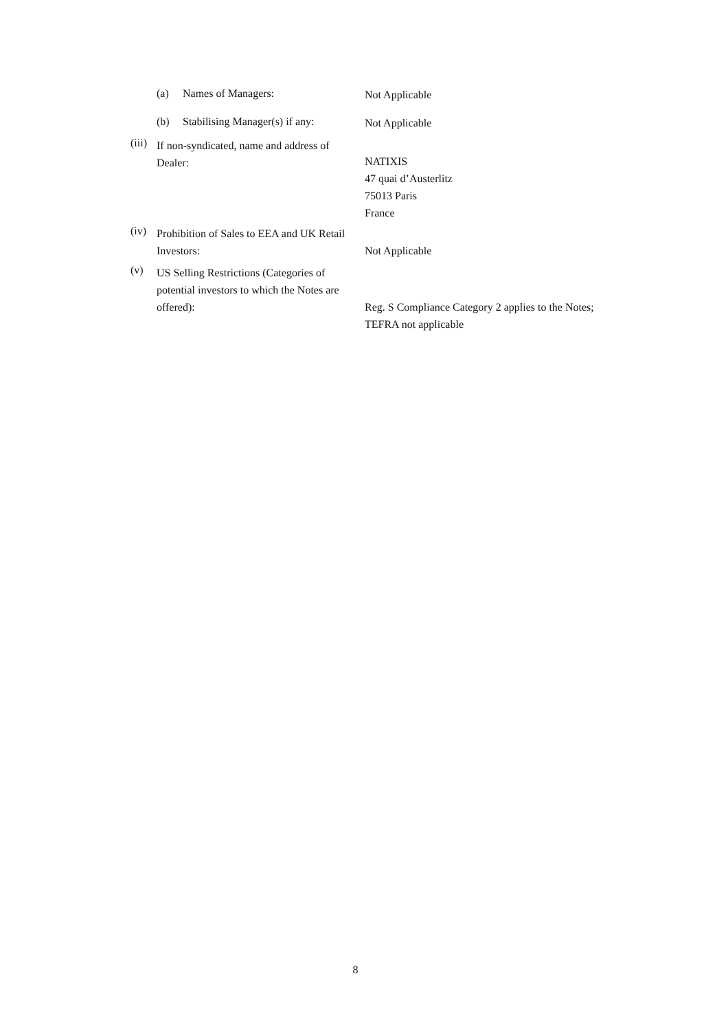(a) Names of Managers: Not Applicable
(b) Stabilising Manager(s) if any: Not Applicable
(iii) If non-syndicated, name and address of Dealer:
NATIXIS
47 quai d’Austerlitz
75013 Paris
France
(iv) Prohibition of Sales to EEA and UK Retail Investors:
Not Applicable
(v) US Selling Restrictions (Categories of potential investors to which the Notes are offered):
Reg. S Compliance Category 2 applies to the Notes;
TEFRA not applicable
8